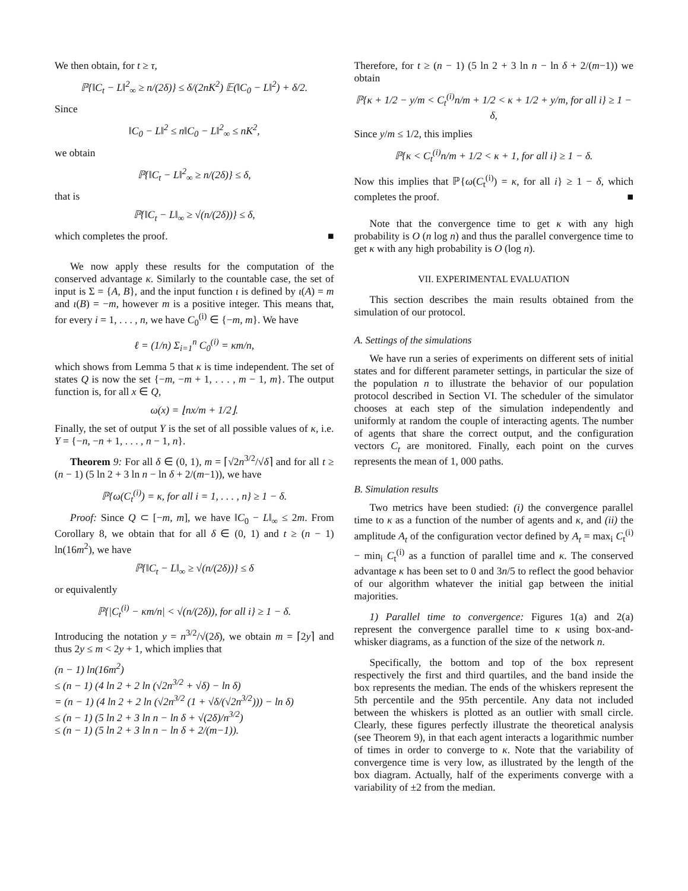We then obtain, for t ≥ τ,
ℙ{‖C<sub>t</sub> − L‖<sup>2</sup><sub>∞</sub> ≥ n/(2δ)} ≤ δ/(2nK<sup>2</sup>) 𝔼(‖C<sub>0</sub> − L‖<sup>2</sup>) + δ/2.
Since
‖C<sub>0</sub> − L‖<sup>2</sup> ≤ n‖C<sub>0</sub> − L‖<sup>2</sup><sub>∞</sub> ≤ nK<sup>2</sup>,
we obtain
ℙ{‖C<sub>t</sub> − L‖<sup>2</sup><sub>∞</sub> ≥ n/(2δ)} ≤ δ,
that is
ℙ{‖C<sub>t</sub> − L‖<sub>∞</sub> ≥ √(n/(2δ))} ≤ δ,
which completes the proof. ■
We now apply these results for the computation of the conserved advantage κ. Similarly to the countable case, the set of input is Σ = {A, B}, and the input function ι is defined by ι(A) = m and ι(B) = −m, however m is a positive integer. This means that, for every i = 1, . . . , n, we have C<sub>0</sub><sup>(i)</sup> ∈ {−m, m}. We have
ℓ = (1/n) Σ<sub>i=1</sub><sup>n</sup> C<sub>0</sub><sup>(i)</sup> = κm/n,
which shows from Lemma 5 that κ is time independent. The set of states Q is now the set {−m, −m + 1, . . . , m − 1, m}. The output function is, for all x ∈ Q,
ω(x) = ⌊nx/m + 1/2⌋.
Finally, the set of output Y is the set of all possible values of κ, i.e. Y = {−n, −n + 1, . . . , n − 1, n}.
Theorem 9: For all δ ∈ (0, 1), m = ⌈√2n<sup>3/2</sup>/√δ⌉ and for all t ≥ (n − 1) (5 ln 2 + 3 ln n − ln δ + 2/(m−1)), we have
ℙ{ω(C<sub>t</sub><sup>(i)</sup>) = κ, for all i = 1, . . . , n} ≥ 1 − δ.
Proof: Since Q ⊂ [−m, m], we have ‖C<sub>0</sub> − L‖<sub>∞</sub> ≤ 2m. From Corollary 8, we obtain that for all δ ∈ (0, 1) and t ≥ (n − 1) ln(16m<sup>2</sup>), we have
ℙ{‖C<sub>t</sub> − L‖<sub>∞</sub> ≥ √(n/(2δ))} ≤ δ
or equivalently
ℙ{|C<sub>t</sub><sup>(i)</sup> − κm/n| < √(n/(2δ)), for all i} ≥ 1 − δ.
Introducing the notation y = n<sup>3/2</sup>/√(2δ), we obtain m = ⌈2y⌉ and thus 2y ≤ m < 2y + 1, which implies that
(n − 1) ln(16m<sup>2</sup>)
≤ (n − 1) (4 ln 2 + 2 ln (√2n<sup>3/2</sup> + √δ) − ln δ)
= (n − 1) (4 ln 2 + 2 ln (√2n<sup>3/2</sup> (1 + √δ/(√2n<sup>3/2</sup>))) − ln δ)
≤ (n − 1) (5 ln 2 + 3 ln n − ln δ + √(2δ)/n<sup>3/2</sup>)
≤ (n − 1) (5 ln 2 + 3 ln n − ln δ + 2/(m−1)).
Therefore, for t ≥ (n − 1) (5 ln 2 + 3 ln n − ln δ + 2/(m−1)) we obtain
ℙ{κ + 1/2 − y/m < C<sub>t</sub><sup>(i)</sup>n/m + 1/2 < κ + 1/2 + y/m, for all i} ≥ 1 − δ,
Since y/m ≤ 1/2, this implies
ℙ{κ < C<sub>t</sub><sup>(i)</sup>n/m + 1/2 < κ + 1, for all i} ≥ 1 − δ.
Now this implies that ℙ{ω(C<sub>t</sub><sup>(i)</sup>) = κ, for all i} ≥ 1 − δ, which completes the proof. ■
Note that the convergence time to get κ with any high probability is O (n log n) and thus the parallel convergence time to get κ with any high probability is O (log n).
VII. EXPERIMENTAL EVALUATION
This section describes the main results obtained from the simulation of our protocol.
A. Settings of the simulations
We have run a series of experiments on different sets of initial states and for different parameter settings, in particular the size of the population n to illustrate the behavior of our population protocol described in Section VI. The scheduler of the simulator chooses at each step of the simulation independently and uniformly at random the couple of interacting agents. The number of agents that share the correct output, and the configuration vectors C<sub>t</sub> are monitored. Finally, each point on the curves represents the mean of 1, 000 paths.
B. Simulation results
Two metrics have been studied: (i) the convergence parallel time to κ as a function of the number of agents and κ, and (ii) the amplitude A<sub>t</sub> of the configuration vector defined by A<sub>t</sub> = max<sub>i</sub> C<sub>t</sub><sup>(i)</sup> − min<sub>i</sub> C<sub>t</sub><sup>(i)</sup> as a function of parallel time and κ. The conserved advantage κ has been set to 0 and 3n/5 to reflect the good behavior of our algorithm whatever the initial gap between the initial majorities.
1) Parallel time to convergence: Figures 1(a) and 2(a) represent the convergence parallel time to κ using box-and-whisker diagrams, as a function of the size of the network n.
Specifically, the bottom and top of the box represent respectively the first and third quartiles, and the band inside the box represents the median. The ends of the whiskers represent the 5th percentile and the 95th percentile. Any data not included between the whiskers is plotted as an outlier with small circle. Clearly, these figures perfectly illustrate the theoretical analysis (see Theorem 9), in that each agent interacts a logarithmic number of times in order to converge to κ. Note that the variability of convergence time is very low, as illustrated by the length of the box diagram. Actually, half of the experiments converge with a variability of ±2 from the median.